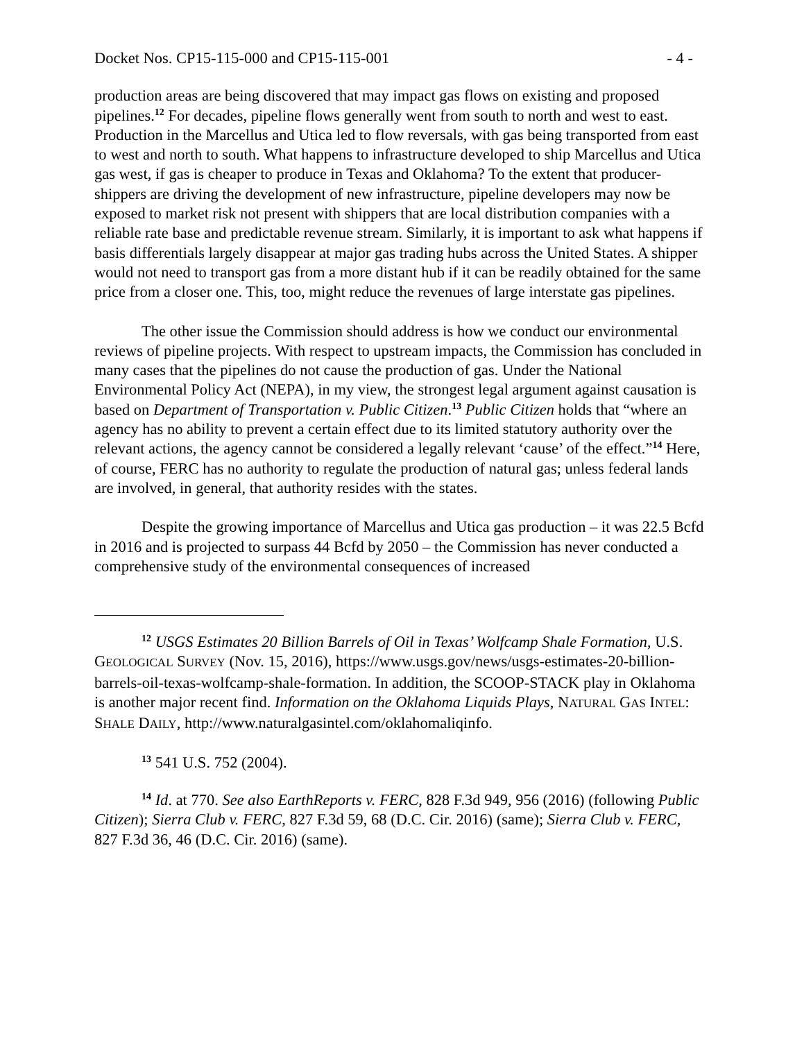Docket Nos. CP15-115-000 and CP15-115-001 - 4 -
production areas are being discovered that may impact gas flows on existing and proposed pipelines.<sup>12</sup> For decades, pipeline flows generally went from south to north and west to east. Production in the Marcellus and Utica led to flow reversals, with gas being transported from east to west and north to south. What happens to infrastructure developed to ship Marcellus and Utica gas west, if gas is cheaper to produce in Texas and Oklahoma? To the extent that producer-shippers are driving the development of new infrastructure, pipeline developers may now be exposed to market risk not present with shippers that are local distribution companies with a reliable rate base and predictable revenue stream. Similarly, it is important to ask what happens if basis differentials largely disappear at major gas trading hubs across the United States. A shipper would not need to transport gas from a more distant hub if it can be readily obtained for the same price from a closer one. This, too, might reduce the revenues of large interstate gas pipelines.
The other issue the Commission should address is how we conduct our environmental reviews of pipeline projects. With respect to upstream impacts, the Commission has concluded in many cases that the pipelines do not cause the production of gas. Under the National Environmental Policy Act (NEPA), in my view, the strongest legal argument against causation is based on Department of Transportation v. Public Citizen.<sup>13</sup> Public Citizen holds that “where an agency has no ability to prevent a certain effect due to its limited statutory authority over the relevant actions, the agency cannot be considered a legally relevant ‘cause’ of the effect.”<sup>14</sup> Here, of course, FERC has no authority to regulate the production of natural gas; unless federal lands are involved, in general, that authority resides with the states.
Despite the growing importance of Marcellus and Utica gas production – it was 22.5 Bcfd in 2016 and is projected to surpass 44 Bcfd by 2050 – the Commission has never conducted a comprehensive study of the environmental consequences of increased
<sup>12</sup> USGS Estimates 20 Billion Barrels of Oil in Texas’ Wolfcamp Shale Formation, U.S. GEOLOGICAL SURVEY (Nov. 15, 2016), https://www.usgs.gov/news/usgs-estimates-20-billion-barrels-oil-texas-wolfcamp-shale-formation. In addition, the SCOOP-STACK play in Oklahoma is another major recent find. Information on the Oklahoma Liquids Plays, NATURAL GAS INTEL: SHALE DAILY, http://www.naturalgasintel.com/oklahomaliqinfo.
<sup>13</sup> 541 U.S. 752 (2004).
<sup>14</sup> Id. at 770. See also EarthReports v. FERC, 828 F.3d 949, 956 (2016) (following Public Citizen); Sierra Club v. FERC, 827 F.3d 59, 68 (D.C. Cir. 2016) (same); Sierra Club v. FERC, 827 F.3d 36, 46 (D.C. Cir. 2016) (same).